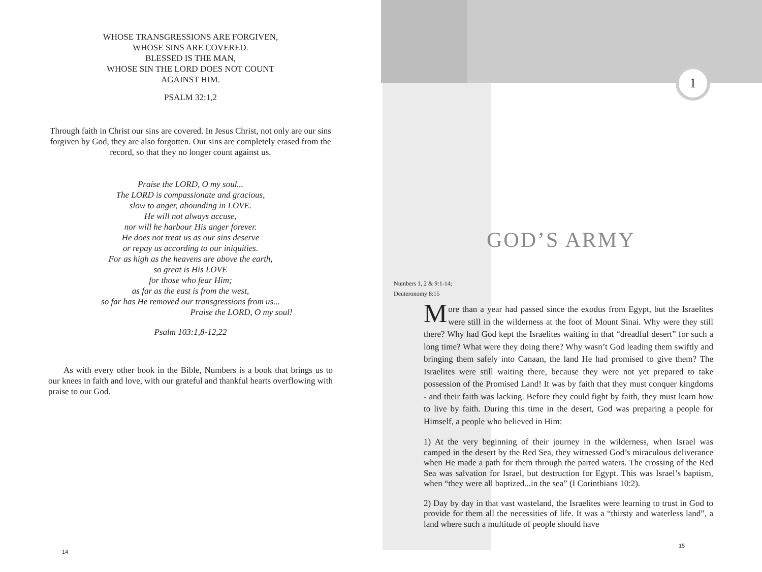WHOSE TRANSGRESSIONS ARE FORGIVEN,
WHOSE SINS ARE COVERED.
BLESSED IS THE MAN,
WHOSE SIN THE LORD DOES NOT COUNT
AGAINST HIM.
PSALM 32:1,2
Through faith in Christ our sins are covered. In Jesus Christ, not only are our sins forgiven by God, they are also forgotten. Our sins are completely erased from the record, so that they no longer count against us.
Praise the LORD, O my soul...
The LORD is compassionate and gracious,
slow to anger, abounding in LOVE.
He will not always accuse,
nor will he harbour His anger forever.
He does not treat us as our sins deserve
or repay us according to our iniquities.
For as high as the heavens are above the earth,
so great is His LOVE
for those who fear Him;
as far as the east is from the west,
so far has He removed our transgressions from us...
Praise the LORD, O my soul!
Psalm 103:1,8-12,22
As with every other book in the Bible, Numbers is a book that brings us to our knees in faith and love, with our grateful and thankful hearts overflowing with praise to our God.
14
1
GOD’S ARMY
Numbers 1, 2 & 9:1-14;
Deuteronomy 8:15
More than a year had passed since the exodus from Egypt, but the Israelites were still in the wilderness at the foot of Mount Sinai. Why were they still there? Why had God kept the Israelites waiting in that “dreadful desert” for such a long time? What were they doing there? Why wasn’t God leading them swiftly and bringing them safely into Canaan, the land He had promised to give them? The Israelites were still waiting there, because they were not yet prepared to take possession of the Promised Land! It was by faith that they must conquer kingdoms - and their faith was lacking. Before they could fight by faith, they must learn how to live by faith. During this time in the desert, God was preparing a people for Himself, a people who believed in Him:
1) At the very beginning of their journey in the wilderness, when Israel was camped in the desert by the Red Sea, they witnessed God’s miraculous deliverance when He made a path for them through the parted waters. The crossing of the Red Sea was salvation for Israel, but destruction for Egypt. This was Israel’s baptism, when “they were all baptized...in the sea” (I Corinthians 10:2).
2) Day by day in that vast wasteland, the Israelites were learning to trust in God to provide for them all the necessities of life. It was a “thirsty and waterless land”, a land where such a multitude of people should have
15